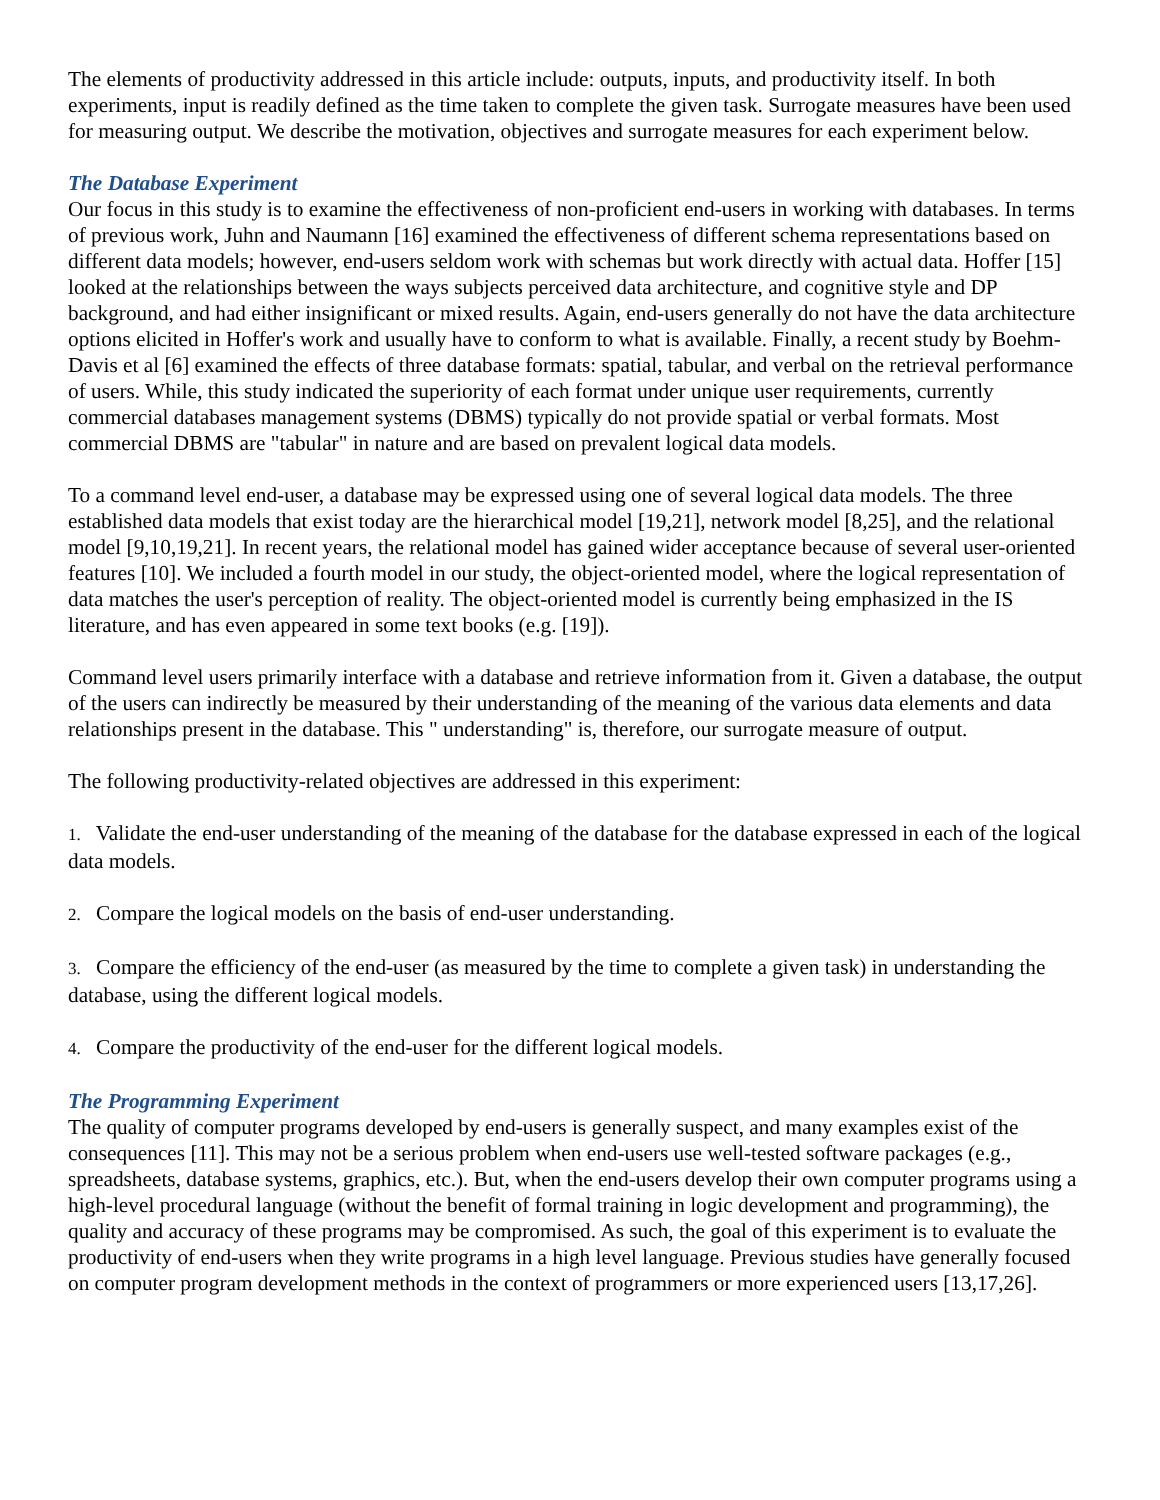The elements of productivity addressed in this article include: outputs, inputs, and productivity itself. In both experiments, input is readily defined as the time taken to complete the given task. Surrogate measures have been used for measuring output. We describe the motivation, objectives and surrogate measures for each experiment below.
The Database Experiment
Our focus in this study is to examine the effectiveness of non-proficient end-users in working with databases. In terms of previous work, Juhn and Naumann [16] examined the effectiveness of different schema representations based on different data models; however, end-users seldom work with schemas but work directly with actual data. Hoffer [15] looked at the relationships between the ways subjects perceived data architecture, and cognitive style and DP background, and had either insignificant or mixed results. Again, end-users generally do not have the data architecture options elicited in Hoffer's work and usually have to conform to what is available. Finally, a recent study by Boehm-Davis et al [6] examined the effects of three database formats: spatial, tabular, and verbal on the retrieval performance of users. While, this study indicated the superiority of each format under unique user requirements, currently commercial databases management systems (DBMS) typically do not provide spatial or verbal formats. Most commercial DBMS are "tabular" in nature and are based on prevalent logical data models.
To a command level end-user, a database may be expressed using one of several logical data models. The three established data models that exist today are the hierarchical model [19,21], network model [8,25], and the relational model [9,10,19,21]. In recent years, the relational model has gained wider acceptance because of several user-oriented features [10]. We included a fourth model in our study, the object-oriented model, where the logical representation of data matches the user's perception of reality. The object-oriented model is currently being emphasized in the IS literature, and has even appeared in some text books (e.g. [19]).
Command level users primarily interface with a database and retrieve information from it. Given a database, the output of the users can indirectly be measured by their understanding of the meaning of the various data elements and data relationships present in the database. This " understanding" is, therefore, our surrogate measure of output.
The following productivity-related objectives are addressed in this experiment:
1. Validate the end-user understanding of the meaning of the database for the database expressed in each of the logical data models.
2. Compare the logical models on the basis of end-user understanding.
3. Compare the efficiency of the end-user (as measured by the time to complete a given task) in understanding the database, using the different logical models.
4. Compare the productivity of the end-user for the different logical models.
The Programming Experiment
The quality of computer programs developed by end-users is generally suspect, and many examples exist of the consequences [11]. This may not be a serious problem when end-users use well-tested software packages (e.g., spreadsheets, database systems, graphics, etc.). But, when the end-users develop their own computer programs using a high-level procedural language (without the benefit of formal training in logic development and programming), the quality and accuracy of these programs may be compromised. As such, the goal of this experiment is to evaluate the productivity of end-users when they write programs in a high level language. Previous studies have generally focused on computer program development methods in the context of programmers or more experienced users [13,17,26].